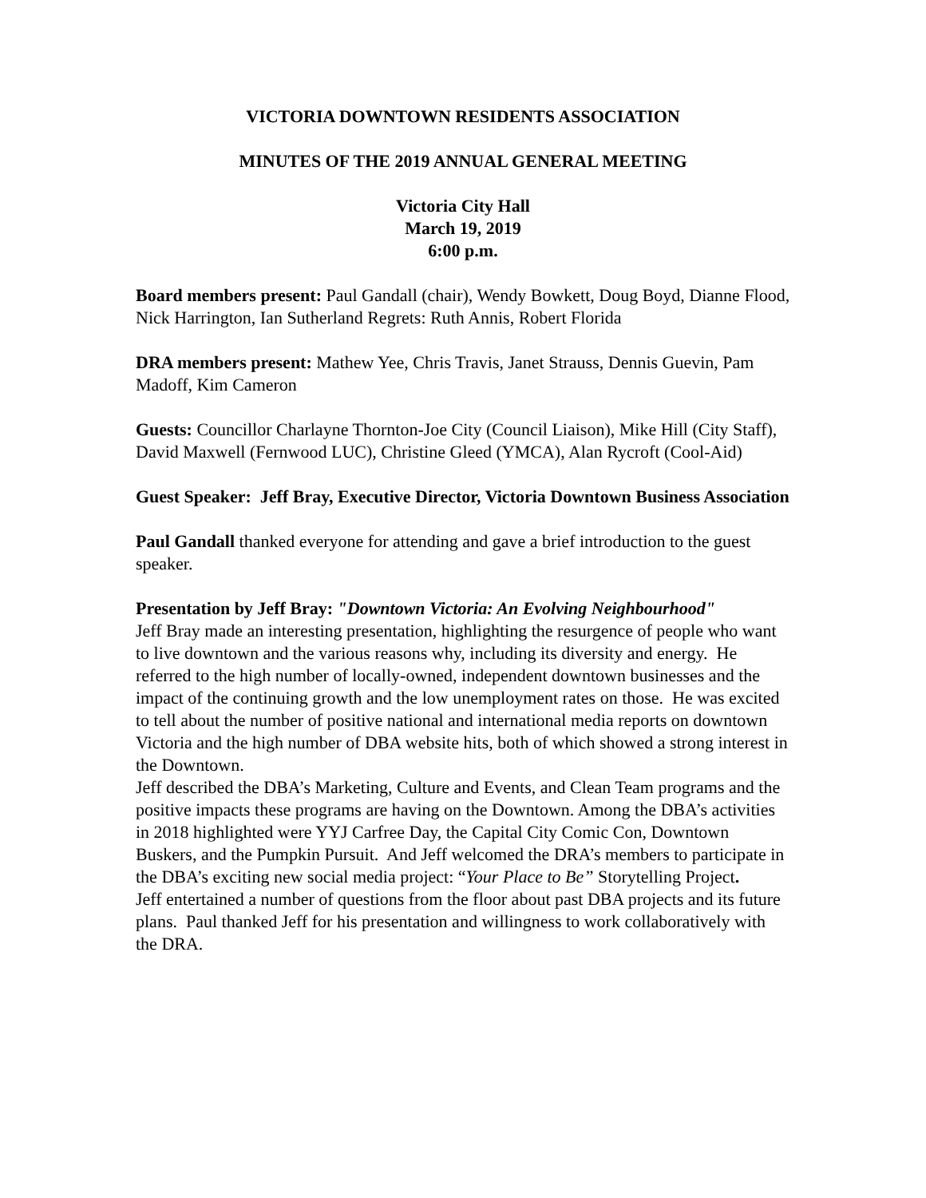VICTORIA DOWNTOWN RESIDENTS ASSOCIATION
MINUTES OF THE 2019 ANNUAL GENERAL MEETING
Victoria City Hall
March 19, 2019
6:00 p.m.
Board members present: Paul Gandall (chair), Wendy Bowkett, Doug Boyd, Dianne Flood, Nick Harrington, Ian Sutherland Regrets: Ruth Annis, Robert Florida
DRA members present: Mathew Yee, Chris Travis, Janet Strauss, Dennis Guevin, Pam Madoff, Kim Cameron
Guests: Councillor Charlayne Thornton-Joe City (Council Liaison), Mike Hill (City Staff), David Maxwell (Fernwood LUC), Christine Gleed (YMCA), Alan Rycroft (Cool-Aid)
Guest Speaker: Jeff Bray, Executive Director, Victoria Downtown Business Association
Paul Gandall thanked everyone for attending and gave a brief introduction to the guest speaker.
Presentation by Jeff Bray: "Downtown Victoria: An Evolving Neighbourhood"
Jeff Bray made an interesting presentation, highlighting the resurgence of people who want to live downtown and the various reasons why, including its diversity and energy. He referred to the high number of locally-owned, independent downtown businesses and the impact of the continuing growth and the low unemployment rates on those. He was excited to tell about the number of positive national and international media reports on downtown Victoria and the high number of DBA website hits, both of which showed a strong interest in the Downtown.
Jeff described the DBA’s Marketing, Culture and Events, and Clean Team programs and the positive impacts these programs are having on the Downtown. Among the DBA’s activities in 2018 highlighted were YYJ Carfree Day, the Capital City Comic Con, Downtown Buskers, and the Pumpkin Pursuit. And Jeff welcomed the DRA’s members to participate in the DBA’s exciting new social media project: “Your Place to Be” Storytelling Project.
Jeff entertained a number of questions from the floor about past DBA projects and its future plans. Paul thanked Jeff for his presentation and willingness to work collaboratively with the DRA.